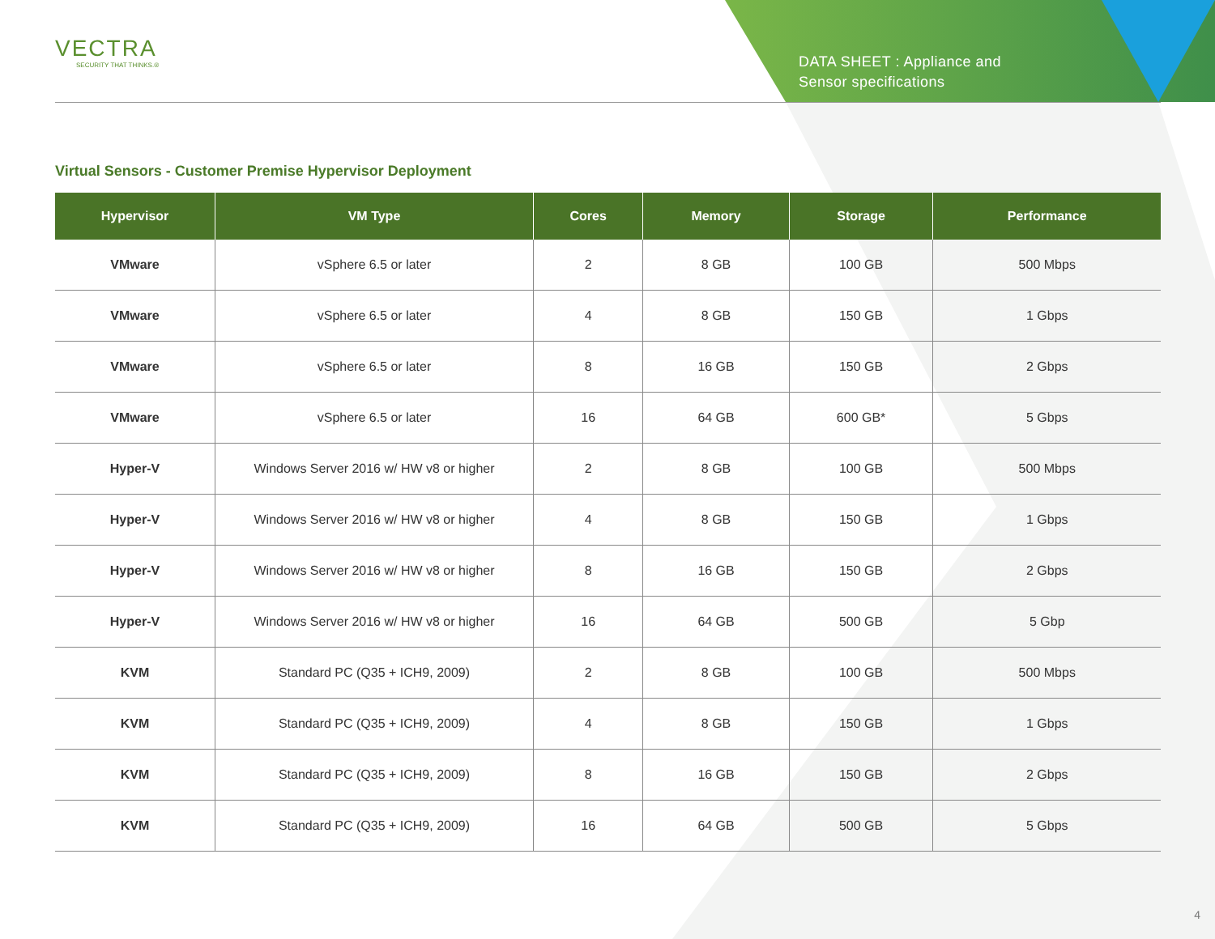VECTRA
SECURITY THAT THINKS.®
DATA SHEET : Appliance and
Sensor specifications
Virtual Sensors - Customer Premise Hypervisor Deployment
| Hypervisor | VM Type | Cores | Memory | Storage | Performance |
| --- | --- | --- | --- | --- | --- |
| VMware | vSphere 6.5 or later | 2 | 8 GB | 100 GB | 500 Mbps |
| VMware | vSphere 6.5 or later | 4 | 8 GB | 150 GB | 1 Gbps |
| VMware | vSphere 6.5 or later | 8 | 16 GB | 150 GB | 2 Gbps |
| VMware | vSphere 6.5 or later | 16 | 64 GB | 600 GB* | 5 Gbps |
| Hyper-V | Windows Server 2016 w/ HW v8 or higher | 2 | 8 GB | 100 GB | 500 Mbps |
| Hyper-V | Windows Server 2016 w/ HW v8 or higher | 4 | 8 GB | 150 GB | 1 Gbps |
| Hyper-V | Windows Server 2016 w/ HW v8 or higher | 8 | 16 GB | 150 GB | 2 Gbps |
| Hyper-V | Windows Server 2016 w/ HW v8 or higher | 16 | 64 GB | 500 GB | 5 Gbp |
| KVM | Standard PC (Q35 + ICH9, 2009) | 2 | 8 GB | 100 GB | 500 Mbps |
| KVM | Standard PC (Q35 + ICH9, 2009) | 4 | 8 GB | 150 GB | 1 Gbps |
| KVM | Standard PC (Q35 + ICH9, 2009) | 8 | 16 GB | 150 GB | 2 Gbps |
| KVM | Standard PC (Q35 + ICH9, 2009) | 16 | 64 GB | 500 GB | 5 Gbps |
4